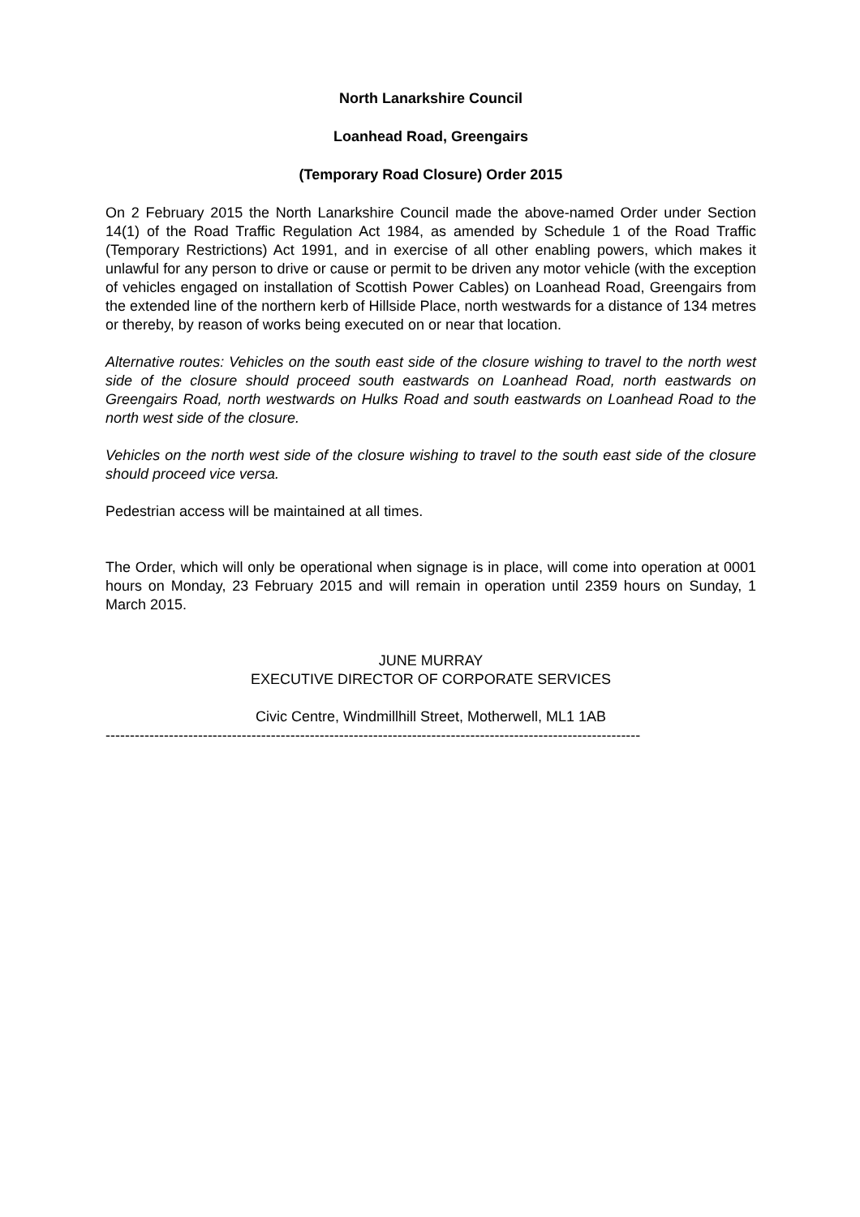North Lanarkshire Council
Loanhead Road, Greengairs
(Temporary Road Closure) Order 2015
On 2 February 2015 the North Lanarkshire Council made the above-named Order under Section 14(1) of the Road Traffic Regulation Act 1984, as amended by Schedule 1 of the Road Traffic (Temporary Restrictions) Act 1991, and in exercise of all other enabling powers, which makes it unlawful for any person to drive or cause or permit to be driven any motor vehicle (with the exception of vehicles engaged on installation of Scottish Power Cables) on Loanhead Road, Greengairs from the extended line of the northern kerb of Hillside Place, north westwards for a distance of 134 metres or thereby, by reason of works being executed on or near that location.
Alternative routes: Vehicles on the south east side of the closure wishing to travel to the north west side of the closure should proceed south eastwards on Loanhead Road, north eastwards on Greengairs Road, north westwards on Hulks Road and south eastwards on Loanhead Road to the north west side of the closure.
Vehicles on the north west side of the closure wishing to travel to the south east side of the closure should proceed vice versa.
Pedestrian access will be maintained at all times.
The Order, which will only be operational when signage is in place, will come into operation at 0001 hours on Monday, 23 February 2015 and will remain in operation until 2359 hours on Sunday, 1 March 2015.
JUNE MURRAY
EXECUTIVE DIRECTOR OF CORPORATE SERVICES
Civic Centre, Windmillhill Street, Motherwell, ML1 1AB
--------------------------------------------------------------------------------------------------------------